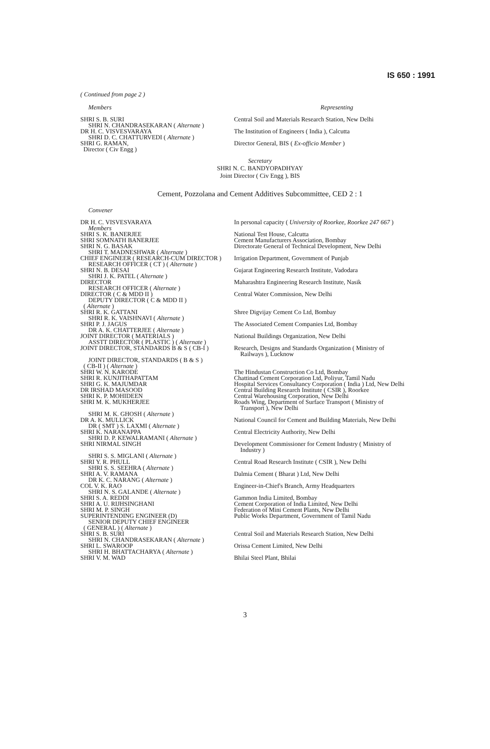IS 650 : 1991
( Continued from page 2 )
| Members | Representing |
| SHRI S. B. SURI SHRI N. CHANDRASEKARAN ( Alternate ) | Central Soil and Materials Research Station, New Delhi |
| DR H. C. VISVESVARAYA SHRI D. C. CHATTURVEDI ( Alternate ) | The Institution of Engineers ( India ), Calcutta |
| SHRI G. RAMAN, Director ( Civ Engg ) | Director General, BIS ( Ex-officio Member ) |
Secretary
SHRI N. C. BANDYOPADHYAY
Joint Director ( Civ Engg ), BIS
Cement, Pozzolana and Cement Additives Subcommittee, CED 2 : 1
| Convener | |
| DR H. C. VISVESVARAYA | In personal capacity ( University of Roorkee, Roorkee 247 667 ) |
| Members | |
| SHRI S. K. BANERJEE | National Test House, Calcutta |
| SHRI SOMNATH BANERJEE | Cement Manufacturers Association, Bombay |
| SHRI N. G. BASAK SHRI T. MADNESHWAR ( Alternate ) | Directorate General of Technical Development, New Delhi |
| CHIEF ENGINEER ( RESEARCH-CUM DIRECTOR ) RESEARCH OFFICER ( CT ) ( Alternate ) | Irrigation Department, Government of Punjab |
| SHRI N. B. DESAI SHRI J. K. PATEL ( Alternate ) | Gujarat Engineering Research Institute, Vadodara |
| DIRECTOR RESEARCH OFFICER ( Alternate ) | Maharashtra Engineering Research Institute, Nasik |
| DIRECTOR ( C & MDD II ) DEPUTY DIRECTOR ( C & MDD II ) ( Alternate ) | Central Water Commission, New Delhi |
| SHRI R. K. GATTANI SHRI R. K. VAISHNAVI ( Alternate ) | Shree Digvijay Cement Co Ltd, Bombay |
| SHRI P. J. JAGUS DR A. K. CHATTERJEE ( Alternate ) | The Associated Cement Companies Ltd, Bombay |
| JOINT DIRECTOR ( MATERIALS ) ASSTT DIRECTOR ( PLASTIC ) ( Alternate ) | National Buildings Organization, New Delhi |
| JOINT DIRECTOR, STANDARDS B & S ( CB-I ) JOINT DIRECTOR, STANDARDS ( B & S ) ( CB-II ) ( Alternate ) | Research, Designs and Standards Organization ( Ministry of Railways ), Lucknow |
| SHRI W. N. KARODE | The Hindustan Construction Co Ltd, Bombay |
| SHRI R. KUNJITHAPATTAM | Chattinad Cement Corporation Ltd, Poliyur, Tamil Nadu |
| SHRI G. K. MAJUMDAR | Hospital Services Consultancy Corporation ( India ) Ltd, New Delhi |
| DR IRSHAD MASOOD | Central Building Research Institute ( CSIR ), Roorkee |
| SHRI K. P. MOHIDEEN | Central Warehousing Corporation, New Delhi |
| SHRI M. K. MUKHERJEE SHRI M. K. GHOSH ( Alternate ) | Roads Wing, Department of Surface Transport ( Ministry of Transport ), New Delhi |
| DR A. K. MULLICK DR ( SMT ) S. LAXMI ( Alternate ) | National Council for Cement and Building Materials, New Delhi |
| SHRI K. NARANAPPA SHRI D. P. KEWALRAMANI ( Alternate ) | Central Electricity Authority, New Delhi |
| SHRI NIRMAL SINGH SHRI S. S. MIGLANI ( Alternate ) | Development Commissioner for Cement Industry ( Ministry of Industry ) |
| SHRI Y. R. PHULL SHRI S. S. SEEHRA ( Alternate ) | Central Road Research Institute ( CSIR ), New Delhi |
| SHRI A. V. RAMANA DR K. C. NARANG ( Alternate ) | Dalmia Cement ( Bharat ) Ltd, New Delhi |
| COL V. K. RAO SHRI N. S. GALANDE ( Alternate ) | Engineer-in-Chief's Branch, Army Headquarters |
| SHRI S. A. REDDI | Gammon India Limited, Bombay |
| SHRI A. U. RIJHSINGHANI | Cement Corporation of India Limited, New Delhi |
| SHRI M. P. SINGH | Federation of Mini Cement Plants, New Delhi |
| SUPERINTENDING ENGINEER (D) SENIOR DEPUTY CHIEF ENGINEER ( GENERAL ) ( Alternate ) | Public Works Department, Government of Tamil Nadu |
| SHRI S. B. SURI SHRI N. CHANDRASEKARAN ( Alternate ) | Central Soil and Materials Research Station, New Delhi |
| SHRI L. SWAROOP SHRI H. BHATTACHARYA ( Alternate ) | Orissa Cement Limited, New Delhi |
| SHRI V. M. WAD | Bhilai Steel Plant, Bhilai |
3